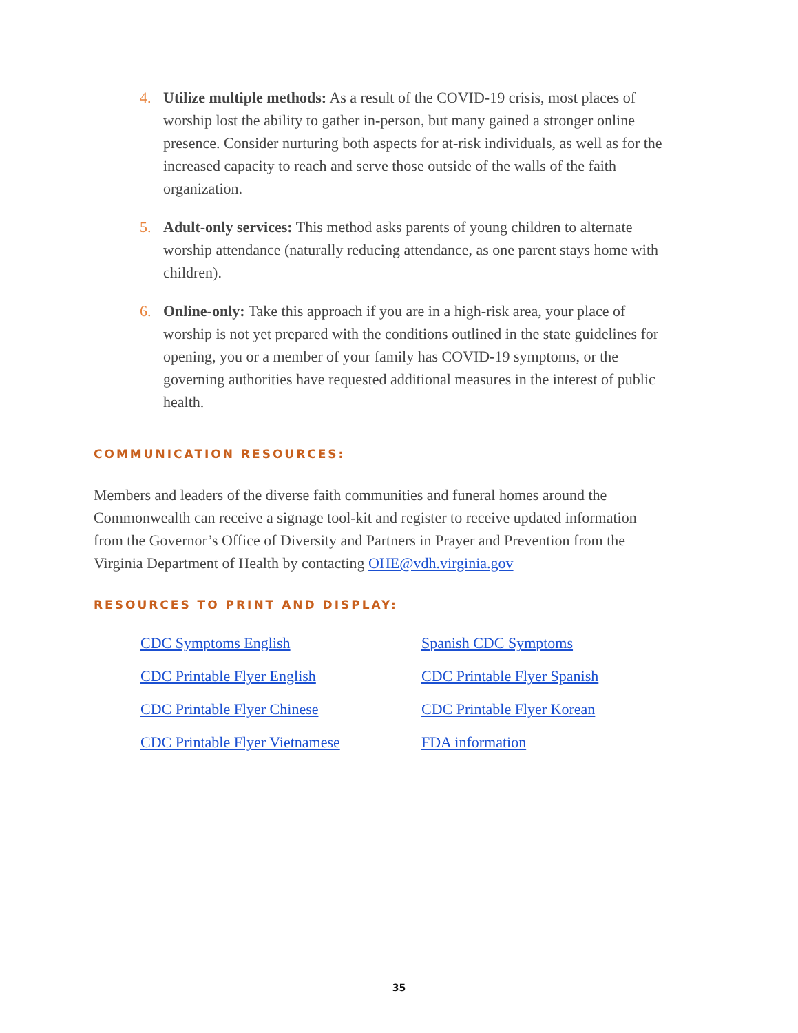4. Utilize multiple methods: As a result of the COVID-19 crisis, most places of worship lost the ability to gather in-person, but many gained a stronger online presence. Consider nurturing both aspects for at-risk individuals, as well as for the increased capacity to reach and serve those outside of the walls of the faith organization.
5. Adult-only services: This method asks parents of young children to alternate worship attendance (naturally reducing attendance, as one parent stays home with children).
6. Online-only: Take this approach if you are in a high-risk area, your place of worship is not yet prepared with the conditions outlined in the state guidelines for opening, you or a member of your family has COVID-19 symptoms, or the governing authorities have requested additional measures in the interest of public health.
COMMUNICATION RESOURCES:
Members and leaders of the diverse faith communities and funeral homes around the Commonwealth can receive a signage tool-kit and register to receive updated information from the Governor’s Office of Diversity and Partners in Prayer and Prevention from the Virginia Department of Health by contacting OHE@vdh.virginia.gov
RESOURCES TO PRINT AND DISPLAY:
CDC Symptoms English Spanish CDC Symptoms CDC Printable Flyer English CDC Printable Flyer Spanish CDC Printable Flyer Chinese CDC Printable Flyer Korean CDC Printable Flyer Vietnamese FDA information
35